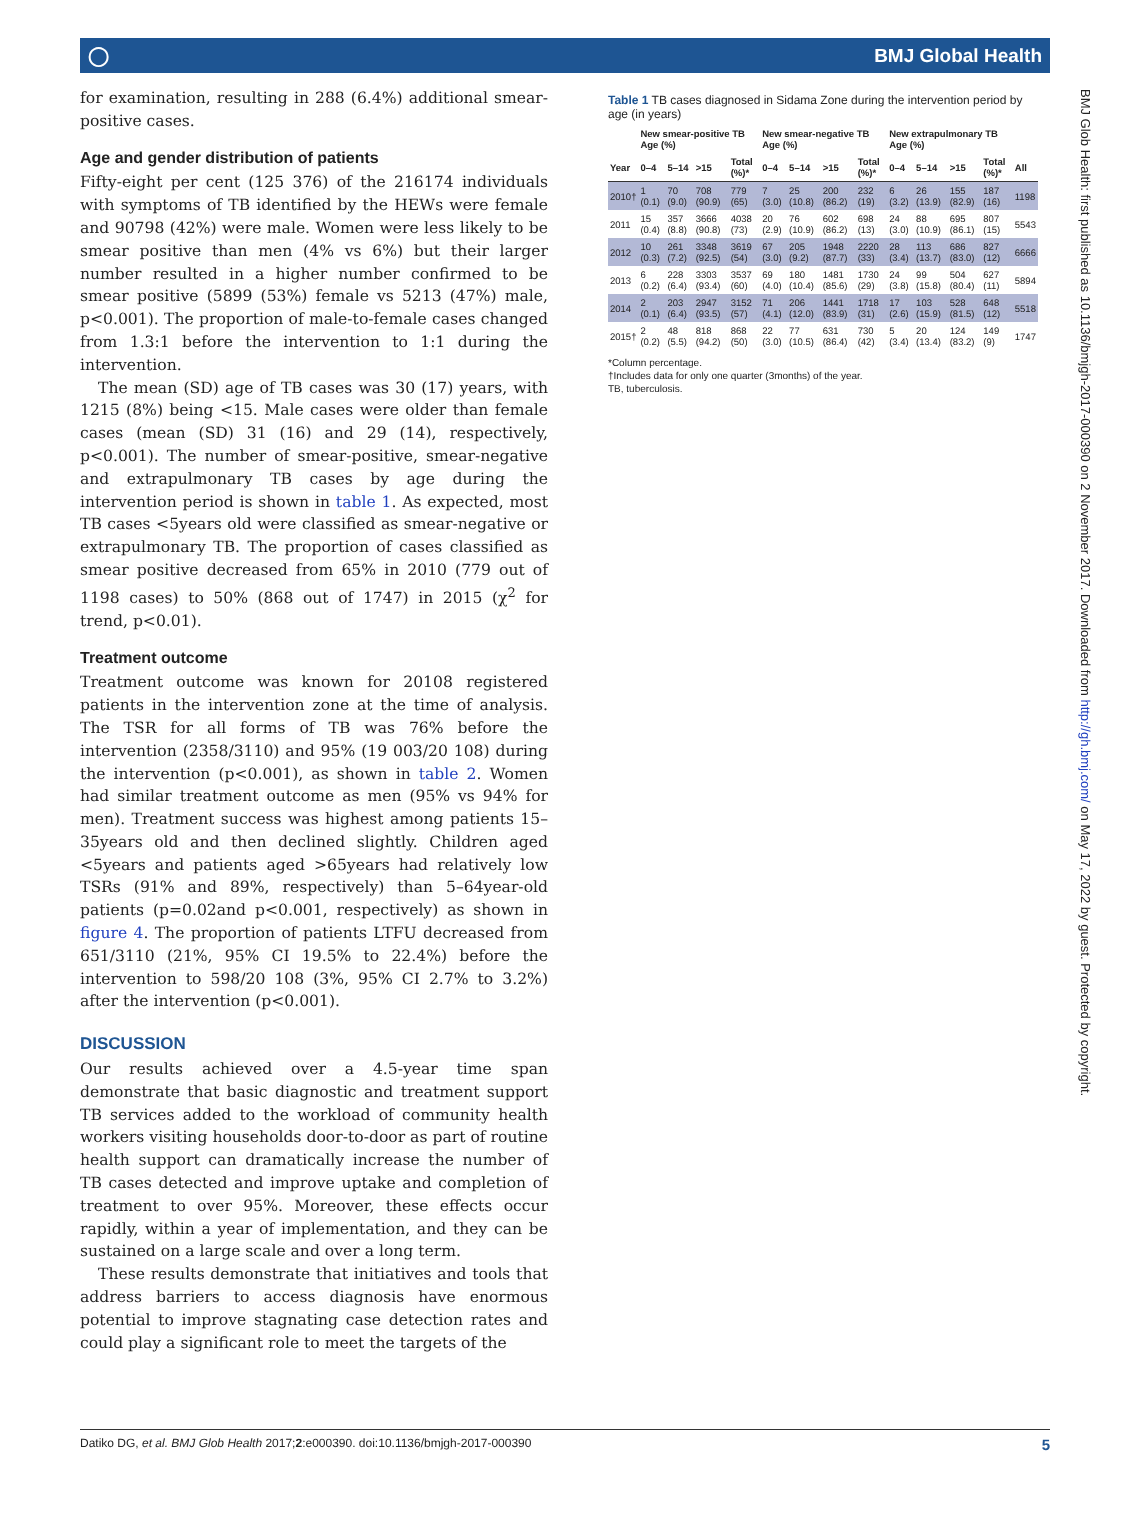◯ BMJ Global Health
for examination, resulting in 288 (6.4%) additional smear-positive cases.
Age and gender distribution of patients
Fifty-eight per cent (125 376) of the 216174 individuals with symptoms of TB identified by the HEWs were female and 90798 (42%) were male. Women were less likely to be smear positive than men (4% vs 6%) but their larger number resulted in a higher number confirmed to be smear positive (5899 (53%) female vs 5213 (47%) male, p<0.001). The proportion of male-to-female cases changed from 1.3:1 before the intervention to 1:1 during the intervention.
The mean (SD) age of TB cases was 30 (17) years, with 1215 (8%) being <15. Male cases were older than female cases (mean (SD) 31 (16) and 29 (14), respectively, p<0.001). The number of smear-positive, smear-negative and extrapulmonary TB cases by age during the intervention period is shown in table 1. As expected, most TB cases <5years old were classified as smear-negative or extrapulmonary TB. The proportion of cases classified as smear positive decreased from 65% in 2010 (779 out of 1198 cases) to 50% (868 out of 1747) in 2015 (χ<sup>2</sup> for trend, p<0.01).
Treatment outcome
Treatment outcome was known for 20108 registered patients in the intervention zone at the time of analysis. The TSR for all forms of TB was 76% before the intervention (2358/3110) and 95% (19 003/20 108) during the intervention (p<0.001), as shown in table 2. Women had similar treatment outcome as men (95% vs 94% for men). Treatment success was highest among patients 15–35years old and then declined slightly. Children aged <5years and patients aged >65years had relatively low TSRs (91% and 89%, respectively) than 5–64year-old patients (p=0.02and p<0.001, respectively) as shown in figure 4. The proportion of patients LTFU decreased from 651/3110 (21%, 95% CI 19.5% to 22.4%) before the intervention to 598/20 108 (3%, 95% CI 2.7% to 3.2%) after the intervention (p<0.001).
DISCUSSION
Our results achieved over a 4.5-year time span demonstrate that basic diagnostic and treatment support TB services added to the workload of community health workers visiting households door-to-door as part of routine health support can dramatically increase the number of TB cases detected and improve uptake and completion of treatment to over 95%. Moreover, these effects occur rapidly, within a year of implementation, and they can be sustained on a large scale and over a long term.
These results demonstrate that initiatives and tools that address barriers to access diagnosis have enormous potential to improve stagnating case detection rates and could play a significant role to meet the targets of the
Table 1 TB cases diagnosed in Sidama Zone during the intervention period by age (in years)
| | New smear-positive TB Age (%) | | | | New smear-negative TB Age (%) | | | | New extrapulmonary TB Age (%) | | | | |
| --- | --- | --- | --- | --- | --- | --- | --- | --- | --- | --- | --- | --- | --- |
| Year | 0–4 | 5–14 | >15 | Total (%)* | 0–4 | 5–14 | >15 | Total (%)* | 0–4 | 5–14 | >15 | Total (%)* | All |
| 2010† | 1 (0.1) | 70 (9.0) | 708 (90.9) | 779 (65) | 7 (3.0) | 25 (10.8) | 200 (86.2) | 232 (19) | 6 (3.2) | 26 (13.9) | 155 (82.9) | 187 (16) | 1198 |
| 2011 | 15 (0.4) | 357 (8.8) | 3666 (90.8) | 4038 (73) | 20 (2.9) | 76 (10.9) | 602 (86.2) | 698 (13) | 24 (3.0) | 88 (10.9) | 695 (86.1) | 807 (15) | 5543 |
| 2012 | 10 (0.3) | 261 (7.2) | 3348 (92.5) | 3619 (54) | 67 (3.0) | 205 (9.2) | 1948 (87.7) | 2220 (33) | 28 (3.4) | 113 (13.7) | 686 (83.0) | 827 (12) | 6666 |
| 2013 | 6 (0.2) | 228 (6.4) | 3303 (93.4) | 3537 (60) | 69 (4.0) | 180 (10.4) | 1481 (85.6) | 1730 (29) | 24 (3.8) | 99 (15.8) | 504 (80.4) | 627 (11) | 5894 |
| 2014 | 2 (0.1) | 203 (6.4) | 2947 (93.5) | 3152 (57) | 71 (4.1) | 206 (12.0) | 1441 (83.9) | 1718 (31) | 17 (2.6) | 103 (15.9) | 528 (81.5) | 648 (12) | 5518 |
| 2015† | 2 (0.2) | 48 (5.5) | 818 (94.2) | 868 (50) | 22 (3.0) | 77 (10.5) | 631 (86.4) | 730 (42) | 5 (3.4) | 20 (13.4) | 124 (83.2) | 149 (9) | 1747 |
*Column percentage.
†Includes data for only one quarter (3months) of the year.
TB, tuberculosis.
BMJ Glob Health: first published as 10.1136/bmjgh-2017-000390 on 2 November 2017. Downloaded from http://gh.bmj.com/ on May 17, 2022 by guest. Protected by copyright.
Datiko DG, et al. BMJ Glob Health 2017;2:e000390. doi:10.1136/bmjgh-2017-000390 5